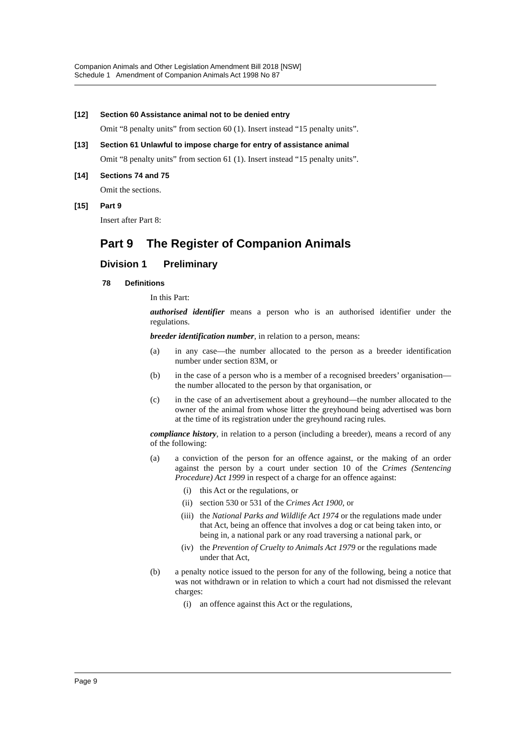Companion Animals and Other Legislation Amendment Bill 2018 [NSW]
Schedule 1 Amendment of Companion Animals Act 1998 No 87
[12] Section 60 Assistance animal not to be denied entry
Omit “8 penalty units” from section 60 (1). Insert instead “15 penalty units”.
[13] Section 61 Unlawful to impose charge for entry of assistance animal
Omit “8 penalty units” from section 61 (1). Insert instead “15 penalty units”.
[14] Sections 74 and 75
Omit the sections.
[15] Part 9
Insert after Part 8:
Part 9 The Register of Companion Animals
Division 1 Preliminary
78 Definitions
In this Part:
authorised identifier means a person who is an authorised identifier under the regulations.
breeder identification number, in relation to a person, means:
(a) in any case—the number allocated to the person as a breeder identification number under section 83M, or
(b) in the case of a person who is a member of a recognised breeders’ organisation—the number allocated to the person by that organisation, or
(c) in the case of an advertisement about a greyhound—the number allocated to the owner of the animal from whose litter the greyhound being advertised was born at the time of its registration under the greyhound racing rules.
compliance history, in relation to a person (including a breeder), means a record of any of the following:
(a) a conviction of the person for an offence against, or the making of an order against the person by a court under section 10 of the Crimes (Sentencing Procedure) Act 1999 in respect of a charge for an offence against:
(i) this Act or the regulations, or
(ii) section 530 or 531 of the Crimes Act 1900, or
(iii) the National Parks and Wildlife Act 1974 or the regulations made under that Act, being an offence that involves a dog or cat being taken into, or being in, a national park or any road traversing a national park, or
(iv) the Prevention of Cruelty to Animals Act 1979 or the regulations made under that Act,
(b) a penalty notice issued to the person for any of the following, being a notice that was not withdrawn or in relation to which a court had not dismissed the relevant charges:
(i) an offence against this Act or the regulations,
Page 9